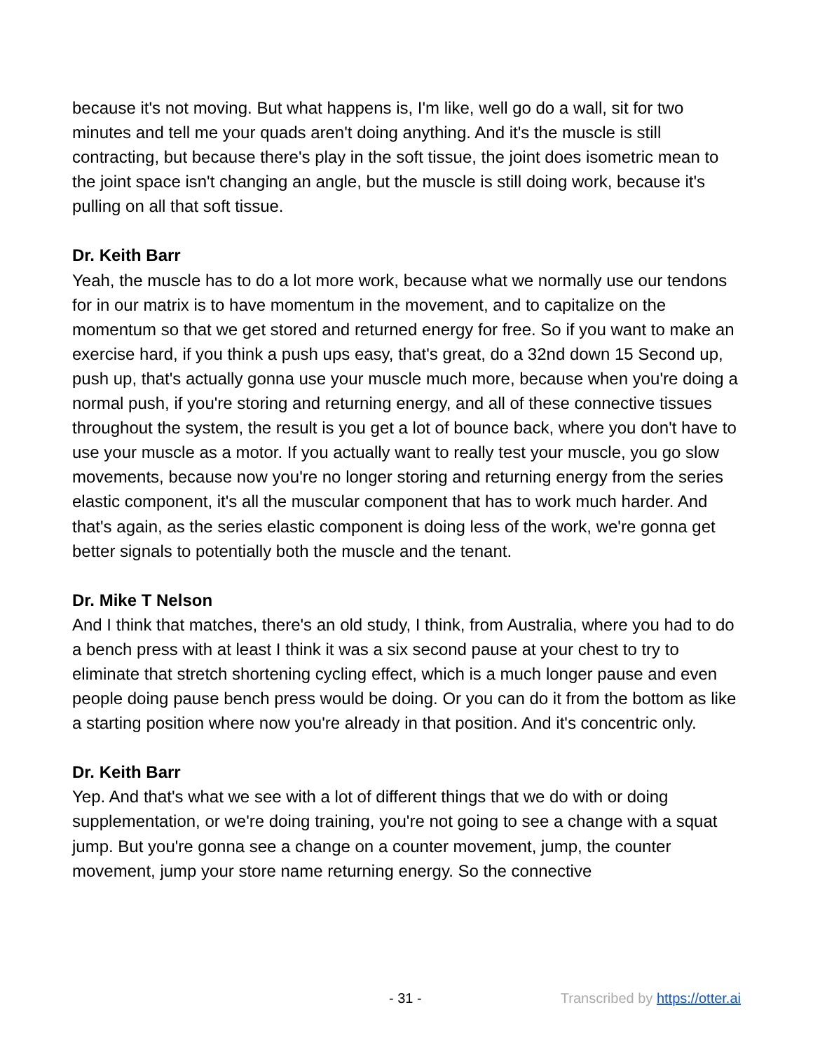because it's not moving. But what happens is, I'm like, well go do a wall, sit for two minutes and tell me your quads aren't doing anything. And it's the muscle is still contracting, but because there's play in the soft tissue, the joint does isometric mean to the joint space isn't changing an angle, but the muscle is still doing work, because it's pulling on all that soft tissue.
Dr. Keith Barr
Yeah, the muscle has to do a lot more work, because what we normally use our tendons for in our matrix is to have momentum in the movement, and to capitalize on the momentum so that we get stored and returned energy for free. So if you want to make an exercise hard, if you think a push ups easy, that's great, do a 32nd down 15 Second up, push up, that's actually gonna use your muscle much more, because when you're doing a normal push, if you're storing and returning energy, and all of these connective tissues throughout the system, the result is you get a lot of bounce back, where you don't have to use your muscle as a motor. If you actually want to really test your muscle, you go slow movements, because now you're no longer storing and returning energy from the series elastic component, it's all the muscular component that has to work much harder. And that's again, as the series elastic component is doing less of the work, we're gonna get better signals to potentially both the muscle and the tenant.
Dr. Mike T Nelson
And I think that matches, there's an old study, I think, from Australia, where you had to do a bench press with at least I think it was a six second pause at your chest to try to eliminate that stretch shortening cycling effect, which is a much longer pause and even people doing pause bench press would be doing. Or you can do it from the bottom as like a starting position where now you're already in that position. And it's concentric only.
Dr. Keith Barr
Yep. And that's what we see with a lot of different things that we do with or doing supplementation, or we're doing training, you're not going to see a change with a squat jump. But you're gonna see a change on a counter movement, jump, the counter movement, jump your store name returning energy. So the connective
- 31 - Transcribed by https://otter.ai